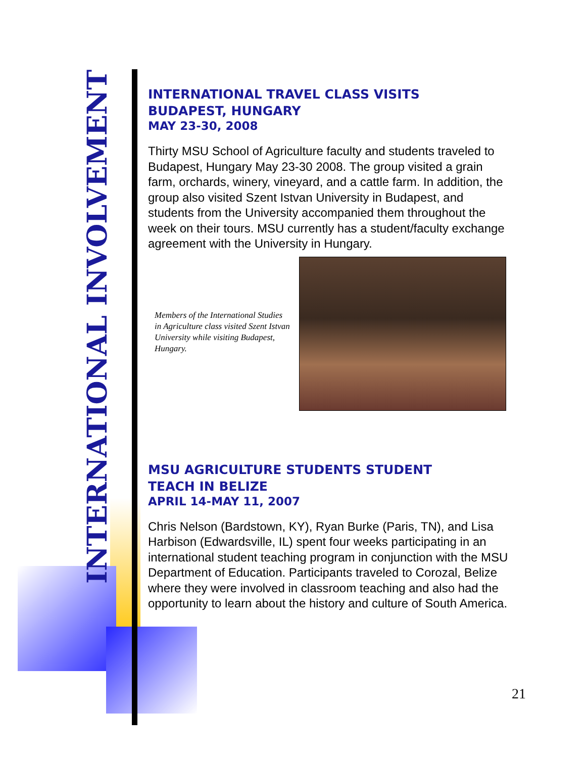INTERNATIONAL INVOLVEMENT
INTERNATIONAL TRAVEL CLASS VISITS
BUDAPEST, HUNGARY
MAY 23-30, 2008
Thirty MSU School of Agriculture faculty and students traveled to Budapest, Hungary May 23-30 2008. The group visited a grain farm, orchards, winery, vineyard, and a cattle farm. In addition, the group also visited Szent Istvan University in Budapest, and students from the University accompanied them throughout the week on their tours. MSU currently has a student/faculty exchange agreement with the University in Hungary.
Members of the International Studies in Agriculture class visited Szent Istvan University while visiting Budapest, Hungary.
MSU AGRICULTURE STUDENTS STUDENT
TEACH IN BELIZE
APRIL 14-MAY 11, 2007
Chris Nelson (Bardstown, KY), Ryan Burke (Paris, TN), and Lisa Harbison (Edwardsville, IL) spent four weeks participating in an international student teaching program in conjunction with the MSU Department of Education. Participants traveled to Corozal, Belize where they were involved in classroom teaching and also had the opportunity to learn about the history and culture of South America.
21